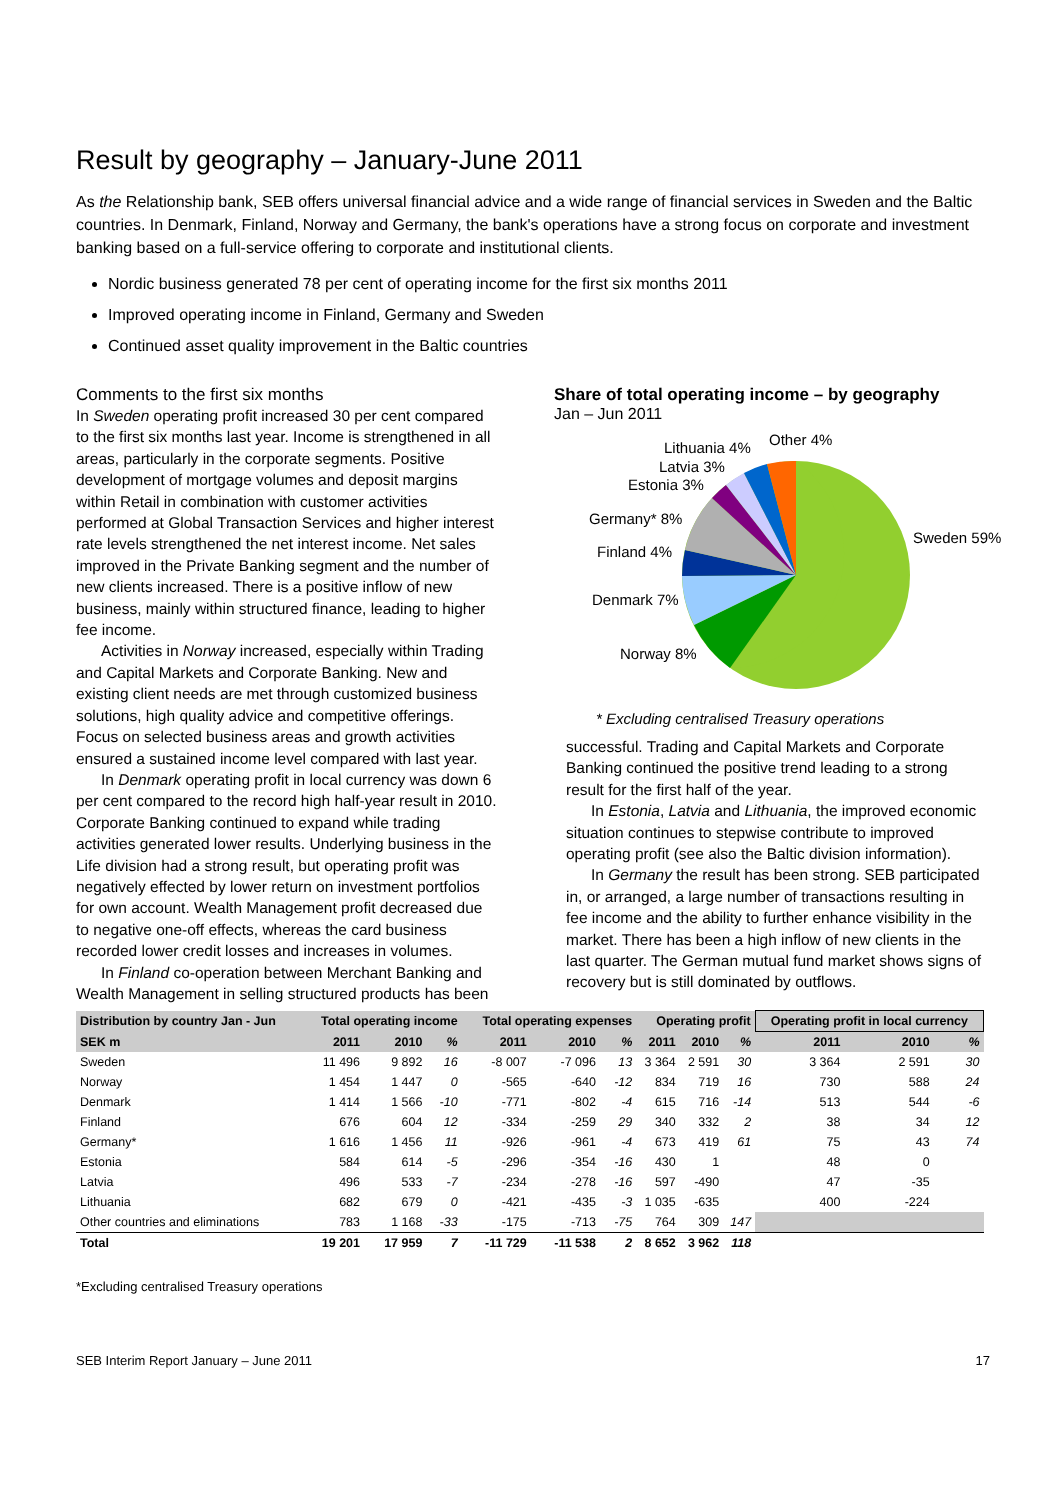Result by geography – January-June 2011
As the Relationship bank, SEB offers universal financial advice and a wide range of financial services in Sweden and the Baltic countries. In Denmark, Finland, Norway and Germany, the bank's operations have a strong focus on corporate and investment banking based on a full-service offering to corporate and institutional clients.
Nordic business generated 78 per cent of operating income for the first six months 2011
Improved operating income in Finland, Germany and Sweden
Continued asset quality improvement in the Baltic countries
Comments to the first six months
In Sweden operating profit increased 30 per cent compared to the first six months last year. Income is strengthened in all areas, particularly in the corporate segments. Positive development of mortgage volumes and deposit margins within Retail in combination with customer activities performed at Global Transaction Services and higher interest rate levels strengthened the net interest income. Net sales improved in the Private Banking segment and the number of new clients increased. There is a positive inflow of new business, mainly within structured finance, leading to higher fee income.
Activities in Norway increased, especially within Trading and Capital Markets and Corporate Banking. New and existing client needs are met through customized business solutions, high quality advice and competitive offerings. Focus on selected business areas and growth activities ensured a sustained income level compared with last year.
In Denmark operating profit in local currency was down 6 per cent compared to the record high half-year result in 2010. Corporate Banking continued to expand while trading activities generated lower results. Underlying business in the Life division had a strong result, but operating profit was negatively effected by lower return on investment portfolios for own account. Wealth Management profit decreased due to negative one-off effects, whereas the card business recorded lower credit losses and increases in volumes.
In Finland co-operation between Merchant Banking and Wealth Management in selling structured products has been
Share of total operating income – by geography
Jan – Jun 2011
Lithuania 4%
Other 4%
Latvia 3%
Estonia 3%
Germany* 8%
Finland 4%
Sweden 59%
Denmark 7%
Norway 8%
* Excluding centralised Treasury operations
successful. Trading and Capital Markets and Corporate Banking continued the positive trend leading to a strong result for the first half of the year.
In Estonia, Latvia and Lithuania, the improved economic situation continues to stepwise contribute to improved operating profit (see also the Baltic division information).
In Germany the result has been strong. SEB participated in, or arranged, a large number of transactions resulting in fee income and the ability to further enhance visibility in the market. There has been a high inflow of new clients in the last quarter. The German mutual fund market shows signs of recovery but is still dominated by outflows.
| Distribution by country Jan - Jun | Total operating income | | | Total operating expenses | | | Operating profit | | | Operating profit in local currency | | |
| --- | --- | --- | --- | --- | --- | --- | --- | --- | --- | --- | --- | --- |
| SEK m | 2011 | 2010 | % | 2011 | 2010 | % | 2011 | 2010 | % | 2011 | 2010 | % |
| Sweden | 11 496 | 9 892 | 16 | -8 007 | -7 096 | 13 | 3 364 | 2 591 | 30 | 3 364 | 2 591 | 30 |
| Norway | 1 454 | 1 447 | 0 | -565 | -640 | -12 | 834 | 719 | 16 | 730 | 588 | 24 |
| Denmark | 1 414 | 1 566 | -10 | -771 | -802 | -4 | 615 | 716 | -14 | 513 | 544 | -6 |
| Finland | 676 | 604 | 12 | -334 | -259 | 29 | 340 | 332 | 2 | 38 | 34 | 12 |
| Germany* | 1 616 | 1 456 | 11 | -926 | -961 | -4 | 673 | 419 | 61 | 75 | 43 | 74 |
| Estonia | 584 | 614 | -5 | -296 | -354 | -16 | 430 | 1 | | 48 | 0 | |
| Latvia | 496 | 533 | -7 | -234 | -278 | -16 | 597 | -490 | | 47 | -35 | |
| Lithuania | 682 | 679 | 0 | -421 | -435 | -3 | 1 035 | -635 | | 400 | -224 | |
| Other countries and eliminations | 783 | 1 168 | -33 | -175 | -713 | -75 | 764 | 309 | 147 | | | |
| Total | 19 201 | 17 959 | 7 | -11 729 | -11 538 | 2 | 8 652 | 3 962 | 118 | | | |
*Excluding centralised Treasury operations
SEB Interim Report January – June 2011 17